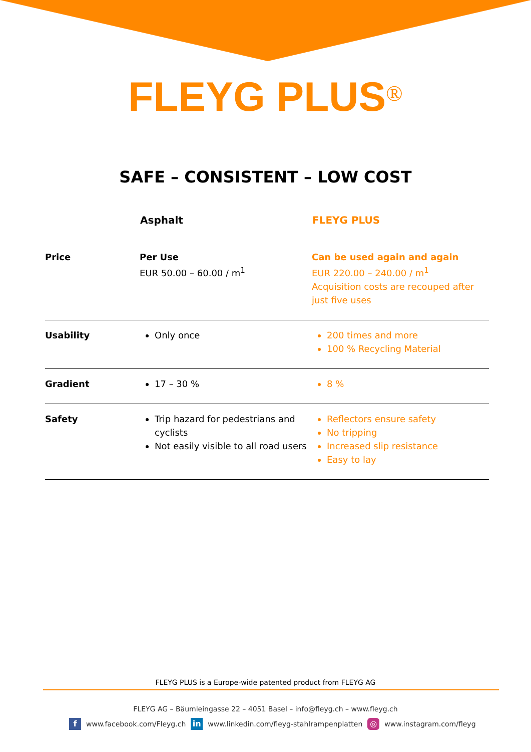FLEYG PLUS<sup>®</sup>
SAFE – CONSISTENT – LOW COST
| | Asphalt | FLEYG PLUS |
| --- | --- | --- |
| Price | Per Use EUR 50.00 – 60.00 / m<sup>1</sup> | Can be used again and again EUR 220.00 – 240.00 / m<sup>1</sup> Acquisition costs are recouped after just five uses |
| Usability | Only once | 200 times and more 100 % Recycling Material |
| Gradient | 17 – 30 % | 8 % |
| Safety | Trip hazard for pedestrians and cyclists Not easily visible to all road users | Reflectors ensure safety No tripping Increased slip resistance Easy to lay |
FLEYG PLUS is a Europe-wide patented product from FLEYG AG
FLEYG AG – Bäumleingasse 22 – 4051 Basel – info@fleyg.ch – www.fleyg.ch
fwww.facebook.com/Fleyg.ch in www.linkedin.com/fleyg-stahlrampenplatten ◎ www.instagram.com/fleyg